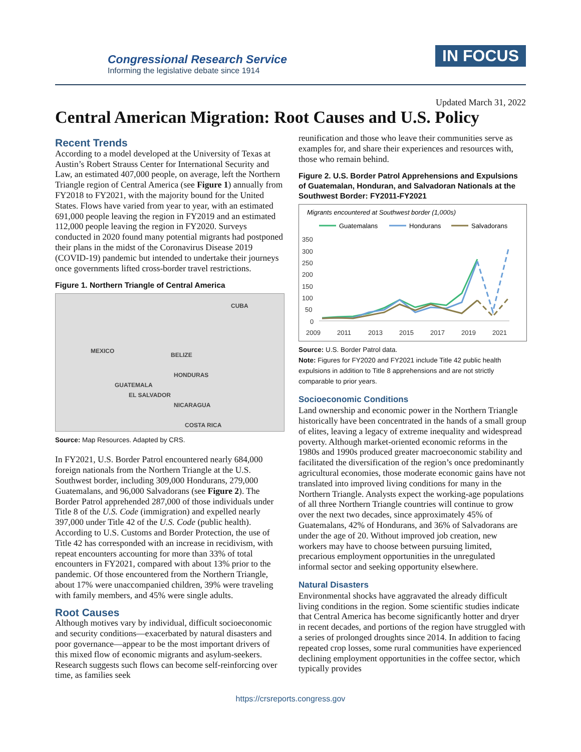Congressional Research Service
Informing the legislative debate since 1914
IN FOCUS
Updated March 31, 2022
Central American Migration: Root Causes and U.S. Policy
Recent Trends
According to a model developed at the University of Texas at Austin’s Robert Strauss Center for International Security and Law, an estimated 407,000 people, on average, left the Northern Triangle region of Central America (see Figure 1) annually from FY2018 to FY2021, with the majority bound for the United States. Flows have varied from year to year, with an estimated 691,000 people leaving the region in FY2019 and an estimated 112,000 people leaving the region in FY2020. Surveys conducted in 2020 found many potential migrants had postponed their plans in the midst of the Coronavirus Disease 2019 (COVID-19) pandemic but intended to undertake their journeys once governments lifted cross-border travel restrictions.
Figure 1. Northern Triangle of Central America
CUBA
MEXICO
BELIZE
HONDURAS
GUATEMALA
EL SALVADOR
NICARAGUA
COSTA RICA
Source: Map Resources. Adapted by CRS.
In FY2021, U.S. Border Patrol encountered nearly 684,000 foreign nationals from the Northern Triangle at the U.S. Southwest border, including 309,000 Hondurans, 279,000 Guatemalans, and 96,000 Salvadorans (see Figure 2). The Border Patrol apprehended 287,000 of those individuals under Title 8 of the U.S. Code (immigration) and expelled nearly 397,000 under Title 42 of the U.S. Code (public health). According to U.S. Customs and Border Protection, the use of Title 42 has corresponded with an increase in recidivism, with repeat encounters accounting for more than 33% of total encounters in FY2021, compared with about 13% prior to the pandemic. Of those encountered from the Northern Triangle, about 17% were unaccompanied children, 39% were traveling with family members, and 45% were single adults.
Root Causes
Although motives vary by individual, difficult socioeconomic and security conditions—exacerbated by natural disasters and poor governance—appear to be the most important drivers of this mixed flow of economic migrants and asylum-seekers. Research suggests such flows can become self-reinforcing over time, as families seek
reunification and those who leave their communities serve as examples for, and share their experiences and resources with, those who remain behind.
Figure 2. U.S. Border Patrol Apprehensions and Expulsions of Guatemalan, Honduran, and Salvadoran Nationals at the Southwest Border: FY2011-FY2021
Migrants encountered at Southwest border (1,000s)
Guatemalans
Hondurans
Salvadorans
350
300
250
200
150
100
50
0
2009
2011
2013
2015
2017
2019
2021
Source: U.S. Border Patrol data.
Note: Figures for FY2020 and FY2021 include Title 42 public health expulsions in addition to Title 8 apprehensions and are not strictly comparable to prior years.
Socioeconomic Conditions
Land ownership and economic power in the Northern Triangle historically have been concentrated in the hands of a small group of elites, leaving a legacy of extreme inequality and widespread poverty. Although market-oriented economic reforms in the 1980s and 1990s produced greater macroeconomic stability and facilitated the diversification of the region’s once predominantly agricultural economies, those moderate economic gains have not translated into improved living conditions for many in the Northern Triangle. Analysts expect the working-age populations of all three Northern Triangle countries will continue to grow over the next two decades, since approximately 45% of Guatemalans, 42% of Hondurans, and 36% of Salvadorans are under the age of 20. Without improved job creation, new workers may have to choose between pursuing limited, precarious employment opportunities in the unregulated informal sector and seeking opportunity elsewhere.
Natural Disasters
Environmental shocks have aggravated the already difficult living conditions in the region. Some scientific studies indicate that Central America has become significantly hotter and dryer in recent decades, and portions of the region have struggled with a series of prolonged droughts since 2014. In addition to facing repeated crop losses, some rural communities have experienced declining employment opportunities in the coffee sector, which typically provides
https://crsreports.congress.gov